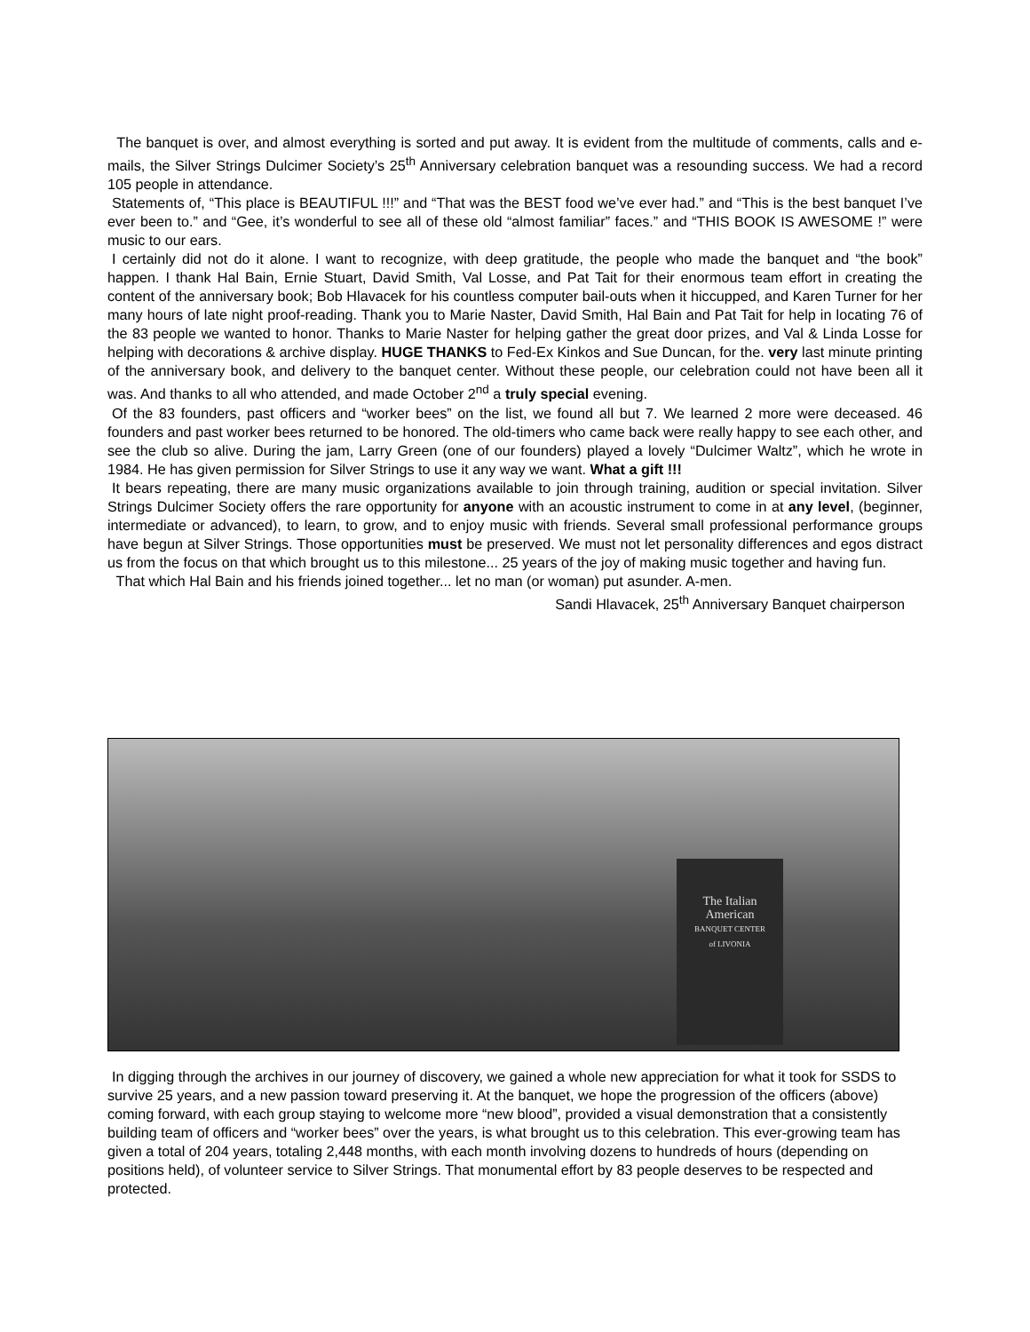The banquet is over, and almost everything is sorted and put away. It is evident from the multitude of comments, calls and e-mails, the Silver Strings Dulcimer Society’s 25<sup>th</sup> Anniversary celebration banquet was a resounding success. We had a record 105 people in attendance.
Statements of, “This place is BEAUTIFUL !!!” and “That was the BEST food we’ve ever had.” and “This is the best banquet I’ve ever been to.” and “Gee, it’s wonderful to see all of these old “almost familiar” faces.” and “THIS BOOK IS AWESOME !” were music to our ears.
I certainly did not do it alone. I want to recognize, with deep gratitude, the people who made the banquet and “the book” happen. I thank Hal Bain, Ernie Stuart, David Smith, Val Losse, and Pat Tait for their enormous team effort in creating the content of the anniversary book; Bob Hlavacek for his countless computer bail-outs when it hiccupped, and Karen Turner for her many hours of late night proof-reading. Thank you to Marie Naster, David Smith, Hal Bain and Pat Tait for help in locating 76 of the 83 people we wanted to honor. Thanks to Marie Naster for helping gather the great door prizes, and Val & Linda Losse for helping with decorations & archive display. HUGE THANKS to Fed-Ex Kinkos and Sue Duncan, for the. very last minute printing of the anniversary book, and delivery to the banquet center. Without these people, our celebration could not have been all it was. And thanks to all who attended, and made October 2<sup>nd</sup> a truly special evening.
Of the 83 founders, past officers and “worker bees” on the list, we found all but 7. We learned 2 more were deceased. 46 founders and past worker bees returned to be honored. The old-timers who came back were really happy to see each other, and see the club so alive. During the jam, Larry Green (one of our founders) played a lovely “Dulcimer Waltz”, which he wrote in 1984. He has given permission for Silver Strings to use it any way we want. What a gift !!!
It bears repeating, there are many music organizations available to join through training, audition or special invitation. Silver Strings Dulcimer Society offers the rare opportunity for anyone with an acoustic instrument to come in at any level, (beginner, intermediate or advanced), to learn, to grow, and to enjoy music with friends. Several small professional performance groups have begun at Silver Strings. Those opportunities must be preserved. We must not let personality differences and egos distract us from the focus on that which brought us to this milestone... 25 years of the joy of making music together and having fun.
That which Hal Bain and his friends joined together... let no man (or woman) put asunder. A-men.
Sandi Hlavacek, 25<sup>th</sup> Anniversary Banquet chairperson
The Italian
American
BANQUET CENTER
of LIVONIA
In digging through the archives in our journey of discovery, we gained a whole new appreciation for what it took for SSDS to survive 25 years, and a new passion toward preserving it. At the banquet, we hope the progression of the officers (above) coming forward, with each group staying to welcome more “new blood”, provided a visual demonstration that a consistently building team of officers and “worker bees” over the years, is what brought us to this celebration. This ever-growing team has given a total of 204 years, totaling 2,448 months, with each month involving dozens to hundreds of hours (depending on positions held), of volunteer service to Silver Strings. That monumental effort by 83 people deserves to be respected and protected.